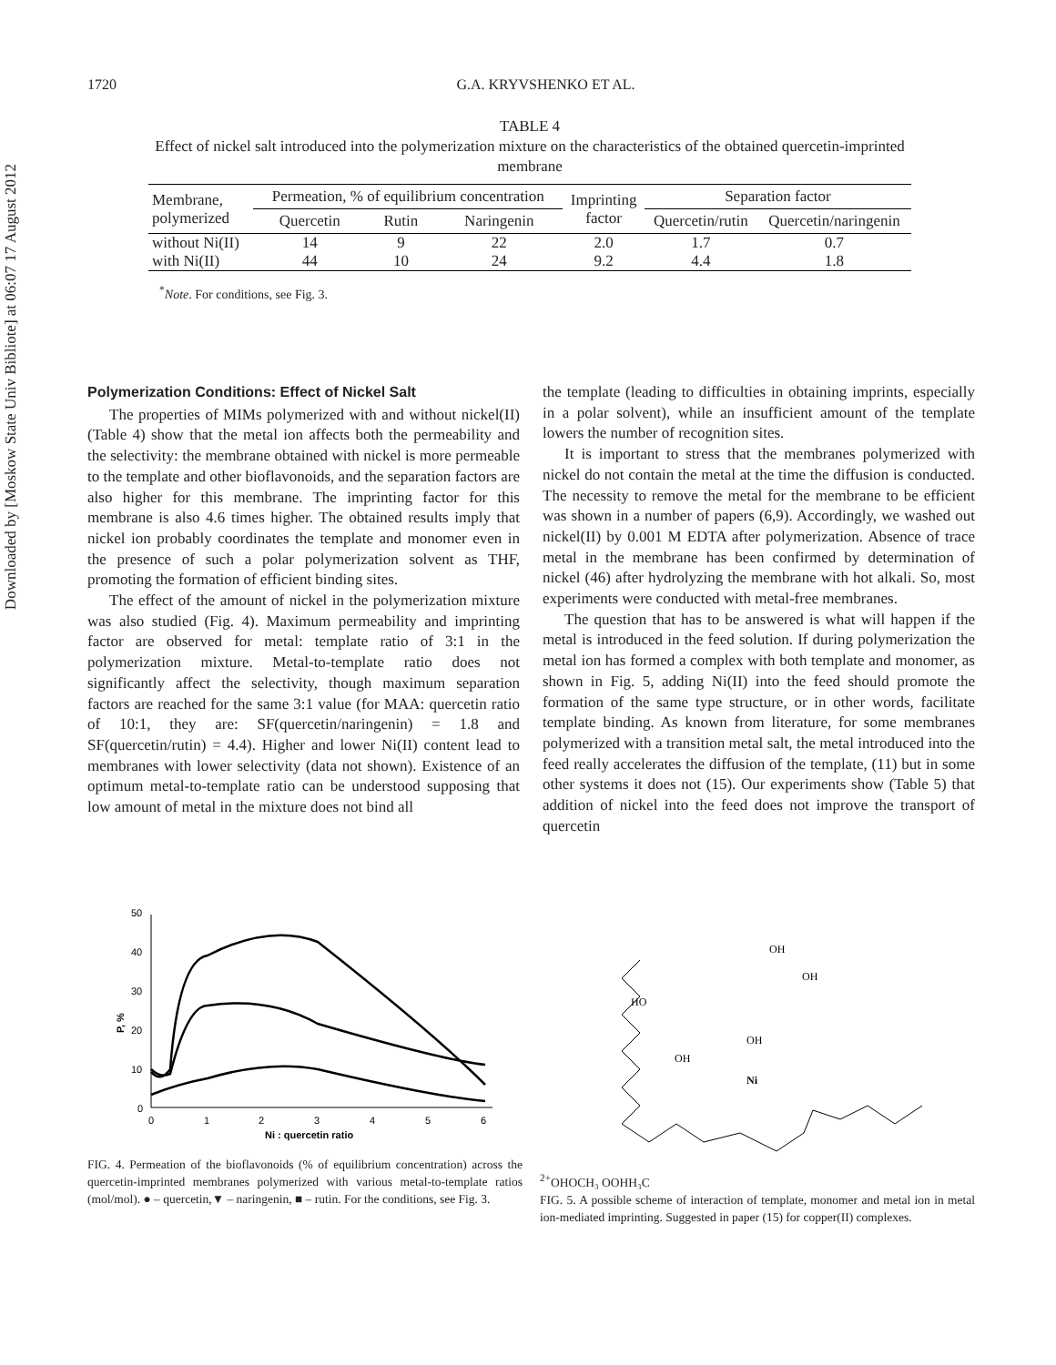Downloaded by [Moskow State Univ Bibliote] at 06:07 17 August 2012
1720 G.A. KRYVSHENKO ET AL.
TABLE 4
Effect of nickel salt introduced into the polymerization mixture on the characteristics of the obtained quercetin-imprinted membrane
| Membrane, polymerized | Permeation, % of equilibrium concentration | | | Imprinting factor | Separation factor | |
| --- | --- | --- | --- | --- | --- | --- |
| | Quercetin | Rutin | Naringenin | | Quercetin/rutin | Quercetin/naringenin |
| without Ni(II) | 14 | 9 | 22 | 2.0 | 1.7 | 0.7 |
| with Ni(II) | 44 | 10 | 24 | 9.2 | 4.4 | 1.8 |
<sup>*</sup> Note. For conditions, see Fig. 3.
Polymerization Conditions: Effect of Nickel Salt
The properties of MIMs polymerized with and without nickel(II) (Table 4) show that the metal ion affects both the permeability and the selectivity: the membrane obtained with nickel is more permeable to the template and other bioflavonoids, and the separation factors are also higher for this membrane. The imprinting factor for this membrane is also 4.6 times higher. The obtained results imply that nickel ion probably coordinates the template and monomer even in the presence of such a polar polymerization solvent as THF, promoting the formation of efficient binding sites.
The effect of the amount of nickel in the polymerization mixture was also studied (Fig. 4). Maximum permeability and imprinting factor are observed for metal: template ratio of 3:1 in the polymerization mixture. Metal-to-template ratio does not significantly affect the selectivity, though maximum separation factors are reached for the same 3:1 value (for MAA: quercetin ratio of 10:1, they are: SF(quercetin/naringenin) = 1.8 and SF(quercetin/rutin) = 4.4). Higher and lower Ni(II) content lead to membranes with lower selectivity (data not shown). Existence of an optimum metal-to-template ratio can be understood supposing that low amount of metal in the mixture does not bind all
the template (leading to difficulties in obtaining imprints, especially in a polar solvent), while an insufficient amount of the template lowers the number of recognition sites.
It is important to stress that the membranes polymerized with nickel do not contain the metal at the time the diffusion is conducted. The necessity to remove the metal for the membrane to be efficient was shown in a number of papers (6,9). Accordingly, we washed out nickel(II) by 0.001 M EDTA after polymerization. Absence of trace metal in the membrane has been confirmed by determination of nickel (46) after hydrolyzing the membrane with hot alkali. So, most experiments were conducted with metal-free membranes.
The question that has to be answered is what will happen if the metal is introduced in the feed solution. If during polymerization the metal ion has formed a complex with both template and monomer, as shown in Fig. 5, adding Ni(II) into the feed should promote the formation of the same type structure, or in other words, facilitate template binding. As known from literature, for some membranes polymerized with a transition metal salt, the metal introduced into the feed really accelerates the diffusion of the template, (11) but in some other systems it does not (15). Our experiments show (Table 5) that addition of nickel into the feed does not improve the transport of quercetin
50
40
30
20
10
0
0
1
2
3
4
5
6
P, %
Ni : quercetin ratio
FIG. 4. Permeation of the bioflavonoids (% of equilibrium concentration) across the quercetin-imprinted membranes polymerized with various metal-to-template ratios (mol/mol). ● – quercetin,▼ – naringenin, ■ – rutin. For the conditions, see Fig. 3.
OH
OH
HO
OH
OH
Ni2+
O
H
O
CH₃
O
O
H
H₃C
FIG. 5. A possible scheme of interaction of template, monomer and metal ion in metal ion-mediated imprinting. Suggested in paper (15) for copper(II) complexes.